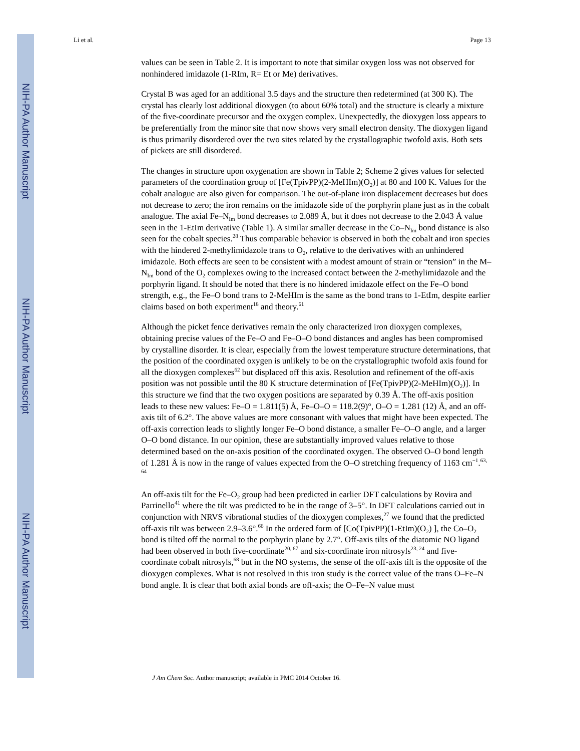NIH-PA Author Manuscript
NIH-PA Author Manuscript
NIH-PA Author Manuscript
Li et al. Page 13
values can be seen in Table 2. It is important to note that similar oxygen loss was not observed for nonhindered imidazole (1-RIm, R= Et or Me) derivatives.
Crystal B was aged for an additional 3.5 days and the structure then redetermined (at 300 K). The crystal has clearly lost additional dioxygen (to about 60% total) and the structure is clearly a mixture of the five-coordinate precursor and the oxygen complex. Unexpectedly, the dioxygen loss appears to be preferentially from the minor site that now shows very small electron density. The dioxygen ligand is thus primarily disordered over the two sites related by the crystallographic twofold axis. Both sets of pickets are still disordered.
The changes in structure upon oxygenation are shown in Table 2; Scheme 2 gives values for selected parameters of the coordination group of [Fe(TpivPP)(2-MeHIm)(O<sub>2</sub>)] at 80 and 100 K. Values for the cobalt analogue are also given for comparison. The out-of-plane iron displacement decreases but does not decrease to zero; the iron remains on the imidazole side of the porphyrin plane just as in the cobalt analogue. The axial Fe–N<sub>Im</sub> bond decreases to 2.089 Å, but it does not decrease to the 2.043 Å value seen in the 1-EtIm derivative (Table 1). A similar smaller decrease in the Co–N<sub>Im</sub> bond distance is also seen for the cobalt species.<sup>28</sup> Thus comparable behavior is observed in both the cobalt and iron species with the hindered 2-methylimidazole trans to O<sub>2</sub>, relative to the derivatives with an unhindered imidazole. Both effects are seen to be consistent with a modest amount of strain or “tension” in the M–N<sub>Im</sub> bond of the O<sub>2</sub> complexes owing to the increased contact between the 2-methylimidazole and the porphyrin ligand. It should be noted that there is no hindered imidazole effect on the Fe–O bond strength, e.g., the Fe–O bond trans to 2-MeHIm is the same as the bond trans to 1-EtIm, despite earlier claims based on both experiment<sup>18</sup> and theory.<sup>61</sup>
Although the picket fence derivatives remain the only characterized iron dioxygen complexes, obtaining precise values of the Fe–O and Fe–O–O bond distances and angles has been compromised by crystalline disorder. It is clear, especially from the lowest temperature structure determinations, that the position of the coordinated oxygen is unlikely to be on the crystallographic twofold axis found for all the dioxygen complexes<sup>62</sup> but displaced off this axis. Resolution and refinement of the off-axis position was not possible until the 80 K structure determination of [Fe(TpivPP)(2-MeHIm)(O<sub>2</sub>)]. In this structure we find that the two oxygen positions are separated by 0.39 Å. The off-axis position leads to these new values: Fe–O = 1.811(5) Å, Fe–O–O = 118.2(9)°, O–O = 1.281 (12) Å, and an off-axis tilt of 6.2°. The above values are more consonant with values that might have been expected. The off-axis correction leads to slightly longer Fe–O bond distance, a smaller Fe–O–O angle, and a larger O–O bond distance. In our opinion, these are substantially improved values relative to those determined based on the on-axis position of the coordinated oxygen. The observed O–O bond length of 1.281 Å is now in the range of values expected from the O–O stretching frequency of 1163 cm<sup>−1</sup>.<sup>63, 64</sup>
An off-axis tilt for the Fe–O<sub>2</sub> group had been predicted in earlier DFT calculations by Rovira and Parrinello<sup>41</sup> where the tilt was predicted to be in the range of 3–5°. In DFT calculations carried out in conjunction with NRVS vibrational studies of the dioxygen complexes,<sup>27</sup> we found that the predicted off-axis tilt was between 2.9–3.6°.<sup>66</sup> In the ordered form of [Co(TpivPP)(1-EtIm)(O<sub>2</sub>) ], the Co–O<sub>2</sub> bond is tilted off the normal to the porphyrin plane by 2.7°. Off-axis tilts of the diatomic NO ligand had been observed in both five-coordinate<sup>20, 67</sup> and six-coordinate iron nitrosyls<sup>23, 24</sup> and five-coordinate cobalt nitrosyls,<sup>68</sup> but in the NO systems, the sense of the off-axis tilt is the opposite of the dioxygen complexes. What is not resolved in this iron study is the correct value of the trans O–Fe–N bond angle. It is clear that both axial bonds are off-axis; the O–Fe–N value must
J Am Chem Soc. Author manuscript; available in PMC 2014 October 16.